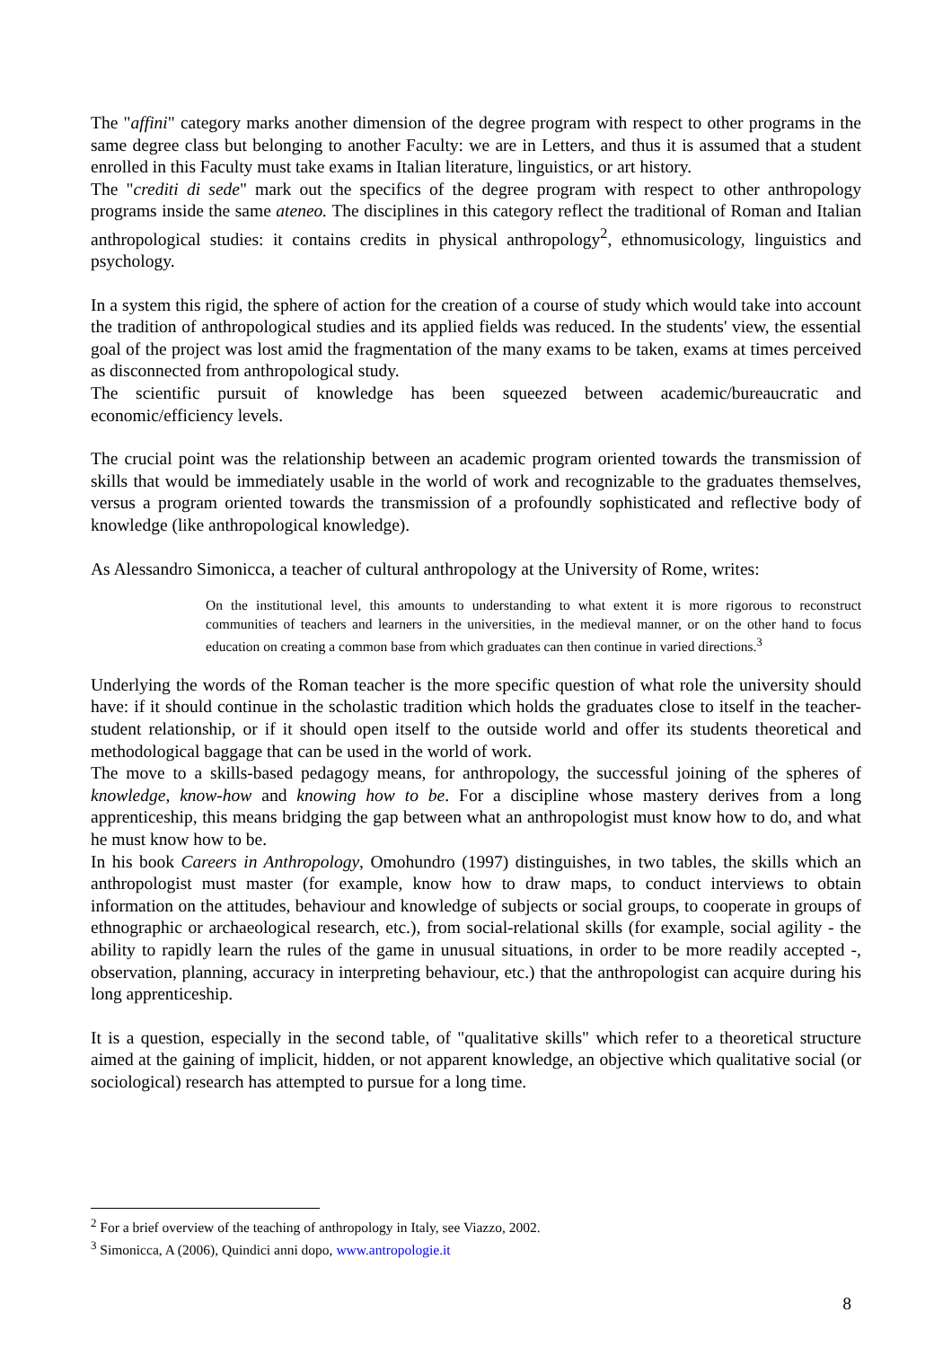The "affini" category marks another dimension of the degree program with respect to other programs in the same degree class but belonging to another Faculty: we are in Letters, and thus it is assumed that a student enrolled in this Faculty must take exams in Italian literature, linguistics, or art history.
The "crediti di sede" mark out the specifics of the degree program with respect to other anthropology programs inside the same ateneo. The disciplines in this category reflect the traditional of Roman and Italian anthropological studies: it contains credits in physical anthropology<sup>2</sup>, ethnomusicology, linguistics and psychology.
In a system this rigid, the sphere of action for the creation of a course of study which would take into account the tradition of anthropological studies and its applied fields was reduced. In the students' view, the essential goal of the project was lost amid the fragmentation of the many exams to be taken, exams at times perceived as disconnected from anthropological study.
The scientific pursuit of knowledge has been squeezed between academic/bureaucratic and economic/efficiency levels.
The crucial point was the relationship between an academic program oriented towards the transmission of skills that would be immediately usable in the world of work and recognizable to the graduates themselves, versus a program oriented towards the transmission of a profoundly sophisticated and reflective body of knowledge (like anthropological knowledge).
As Alessandro Simonicca, a teacher of cultural anthropology at the University of Rome, writes:
On the institutional level, this amounts to understanding to what extent it is more rigorous to reconstruct communities of teachers and learners in the universities, in the medieval manner, or on the other hand to focus education on creating a common base from which graduates can then continue in varied directions.<sup>3</sup>
Underlying the words of the Roman teacher is the more specific question of what role the university should have: if it should continue in the scholastic tradition which holds the graduates close to itself in the teacher-student relationship, or if it should open itself to the outside world and offer its students theoretical and methodological baggage that can be used in the world of work.
The move to a skills-based pedagogy means, for anthropology, the successful joining of the spheres of knowledge, know-how and knowing how to be. For a discipline whose mastery derives from a long apprenticeship, this means bridging the gap between what an anthropologist must know how to do, and what he must know how to be.
In his book Careers in Anthropology, Omohundro (1997) distinguishes, in two tables, the skills which an anthropologist must master (for example, know how to draw maps, to conduct interviews to obtain information on the attitudes, behaviour and knowledge of subjects or social groups, to cooperate in groups of ethnographic or archaeological research, etc.), from social-relational skills (for example, social agility - the ability to rapidly learn the rules of the game in unusual situations, in order to be more readily accepted -, observation, planning, accuracy in interpreting behaviour, etc.) that the anthropologist can acquire during his long apprenticeship.
It is a question, especially in the second table, of "qualitative skills" which refer to a theoretical structure aimed at the gaining of implicit, hidden, or not apparent knowledge, an objective which qualitative social (or sociological) research has attempted to pursue for a long time.
<sup>2</sup> For a brief overview of the teaching of anthropology in Italy, see Viazzo, 2002.
<sup>3</sup> Simonicca, A (2006), Quindici anni dopo, www.antropologie.it
8